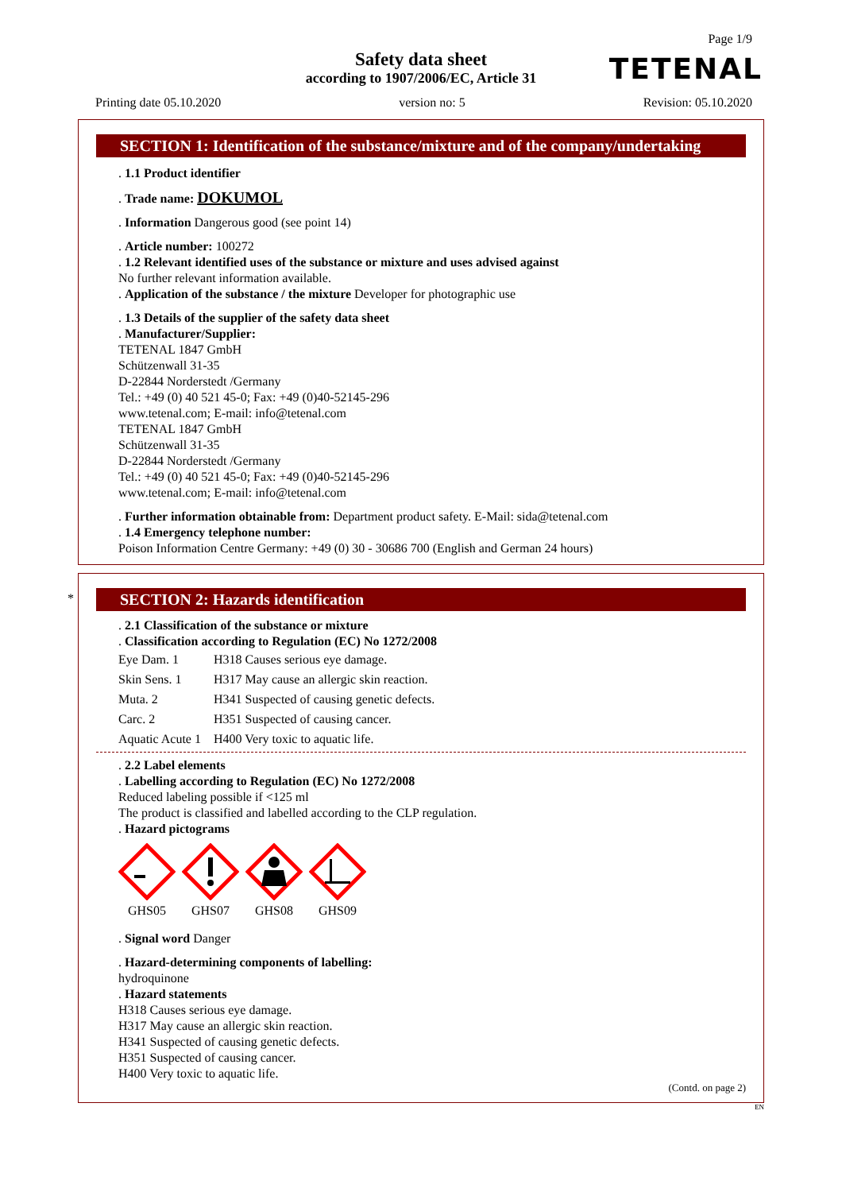Page 1/9
Safety data sheet
according to 1907/2006/EC, Article 31
TETENAL
Printing date 05.10.2020 version no: 5 Revision: 05.10.2020
SECTION 1: Identification of the substance/mixture and of the company/undertaking
. 1.1 Product identifier
. Trade name: DOKUMOL
. Information Dangerous good (see point 14)
. Article number: 100272
. 1.2 Relevant identified uses of the substance or mixture and uses advised against
No further relevant information available.
. Application of the substance / the mixture Developer for photographic use
. 1.3 Details of the supplier of the safety data sheet
. Manufacturer/Supplier:
TETENAL 1847 GmbH
Schützenwall 31-35
D-22844 Norderstedt /Germany
Tel.: +49 (0) 40 521 45-0; Fax: +49 (0)40-52145-296
www.tetenal.com; E-mail: info@tetenal.com
TETENAL 1847 GmbH
Schützenwall 31-35
D-22844 Norderstedt /Germany
Tel.: +49 (0) 40 521 45-0; Fax: +49 (0)40-52145-296
www.tetenal.com; E-mail: info@tetenal.com
. Further information obtainable from: Department product safety. E-Mail: sida@tetenal.com
. 1.4 Emergency telephone number:
Poison Information Centre Germany: +49 (0) 30 - 30686 700 (English and German 24 hours)
*
SECTION 2: Hazards identification
. 2.1 Classification of the substance or mixture
. Classification according to Regulation (EC) No 1272/2008
| Eye Dam. 1 | H318 Causes serious eye damage. |
| Skin Sens. 1 | H317 May cause an allergic skin reaction. |
| Muta. 2 | H341 Suspected of causing genetic defects. |
| Carc. 2 | H351 Suspected of causing cancer. |
| Aquatic Acute 1 | H400 Very toxic to aquatic life. |
. 2.2 Label elements
. Labelling according to Regulation (EC) No 1272/2008
Reduced labeling possible if <125 ml
The product is classified and labelled according to the CLP regulation.
. Hazard pictograms
GHS05
GHS07
GHS08
GHS09
. Signal word Danger
. Hazard-determining components of labelling:
hydroquinone
. Hazard statements
H318 Causes serious eye damage.
H317 May cause an allergic skin reaction.
H341 Suspected of causing genetic defects.
H351 Suspected of causing cancer.
H400 Very toxic to aquatic life.
(Contd. on page 2)
EN